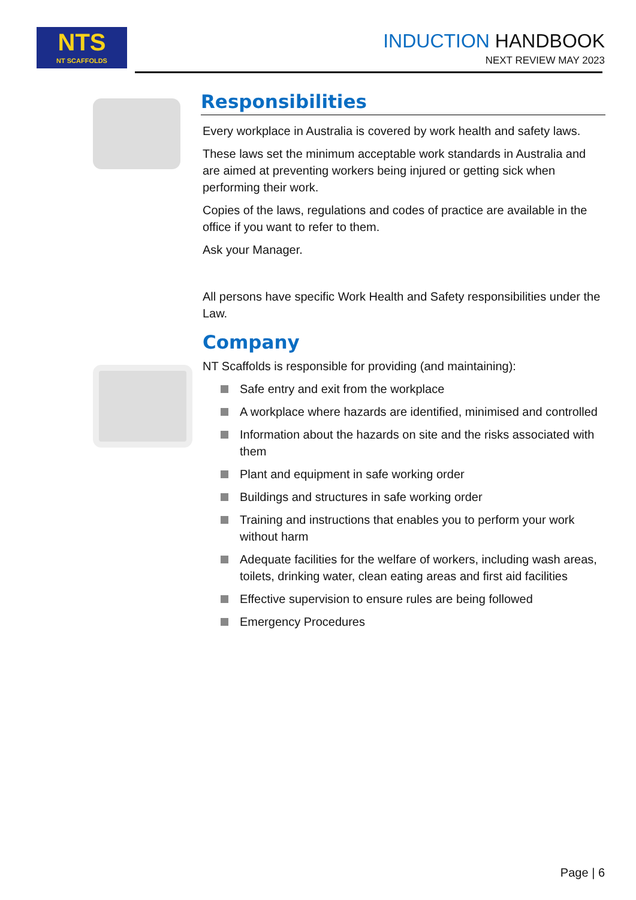NTS
NT SCAFFOLDS
INDUCTION HANDBOOK
NEXT REVIEW MAY 2023
Responsibilities
Every workplace in Australia is covered by work health and safety laws.
These laws set the minimum acceptable work standards in Australia and are aimed at preventing workers being injured or getting sick when performing their work.
Copies of the laws, regulations and codes of practice are available in the office if you want to refer to them.
Ask your Manager.
All persons have specific Work Health and Safety responsibilities under the Law.
Company
NT Scaffolds is responsible for providing (and maintaining):
Safe entry and exit from the workplace
A workplace where hazards are identified, minimised and controlled
Information about the hazards on site and the risks associated with them
Plant and equipment in safe working order
Buildings and structures in safe working order
Training and instructions that enables you to perform your work without harm
Adequate facilities for the welfare of workers, including wash areas, toilets, drinking water, clean eating areas and first aid facilities
Effective supervision to ensure rules are being followed
Emergency Procedures
Page | 6